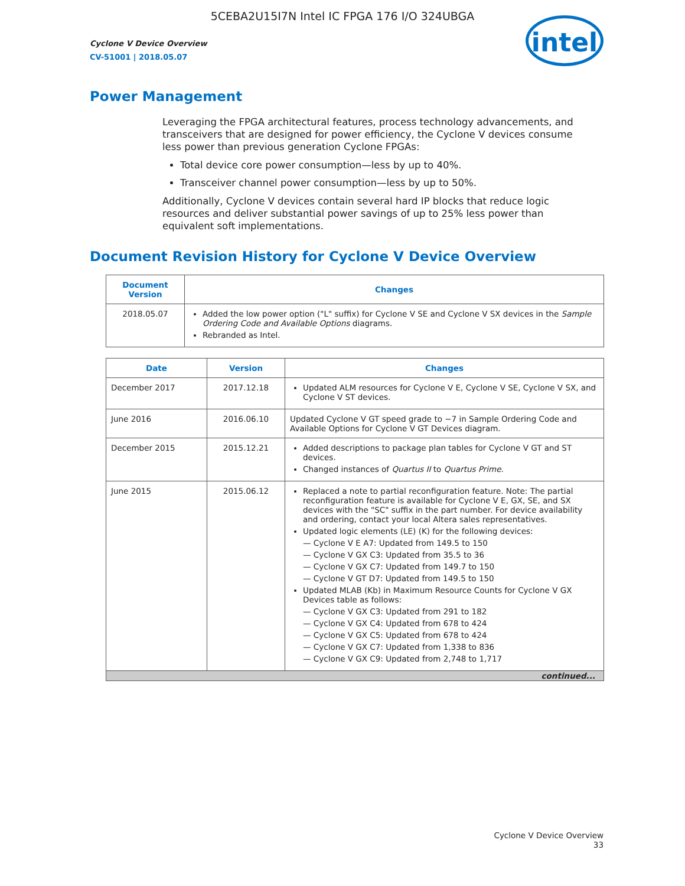5CEBA2U15I7N Intel IC FPGA 176 I/O 324UBGA
Cyclone V Device Overview
CV-51001 | 2018.05.07
intel
Power Management
Leveraging the FPGA architectural features, process technology advancements, and transceivers that are designed for power efficiency, the Cyclone V devices consume less power than previous generation Cyclone FPGAs:
Total device core power consumption—less by up to 40%.
Transceiver channel power consumption—less by up to 50%.
Additionally, Cyclone V devices contain several hard IP blocks that reduce logic resources and deliver substantial power savings of up to 25% less power than equivalent soft implementations.
Document Revision History for Cyclone V Device Overview
| Document Version | Changes |
| --- | --- |
| 2018.05.07 | Added the low power option ("L" suffix) for Cyclone V SE and Cyclone V SX devices in the Sample Ordering Code and Available Options diagrams. Rebranded as Intel. |
| Date | Version | Changes |
| --- | --- | --- |
| December 2017 | 2017.12.18 | Updated ALM resources for Cyclone V E, Cyclone V SE, Cyclone V SX, and Cyclone V ST devices. |
| June 2016 | 2016.06.10 | Updated Cyclone V GT speed grade to −7 in Sample Ordering Code and Available Options for Cyclone V GT Devices diagram. |
| December 2015 | 2015.12.21 | Added descriptions to package plan tables for Cyclone V GT and ST devices. Changed instances of Quartus II to Quartus Prime . |
| June 2015 | 2015.06.12 | Replaced a note to partial reconfiguration feature. Note: The partial reconfiguration feature is available for Cyclone V E, GX, SE, and SX devices with the "SC" suffix in the part number. For device availability and ordering, contact your local Altera sales representatives. Updated logic elements (LE) (K) for the following devices: — Cyclone V E A7: Updated from 149.5 to 150 — Cyclone V GX C3: Updated from 35.5 to 36 — Cyclone V GX C7: Updated from 149.7 to 150 — Cyclone V GT D7: Updated from 149.5 to 150 Updated MLAB (Kb) in Maximum Resource Counts for Cyclone V GX Devices table as follows: — Cyclone V GX C3: Updated from 291 to 182 — Cyclone V GX C4: Updated from 678 to 424 — Cyclone V GX C5: Updated from 678 to 424 — Cyclone V GX C7: Updated from 1,338 to 836 — Cyclone V GX C9: Updated from 2,748 to 1,717 |
| continued... | | |
Cyclone V Device Overview
33